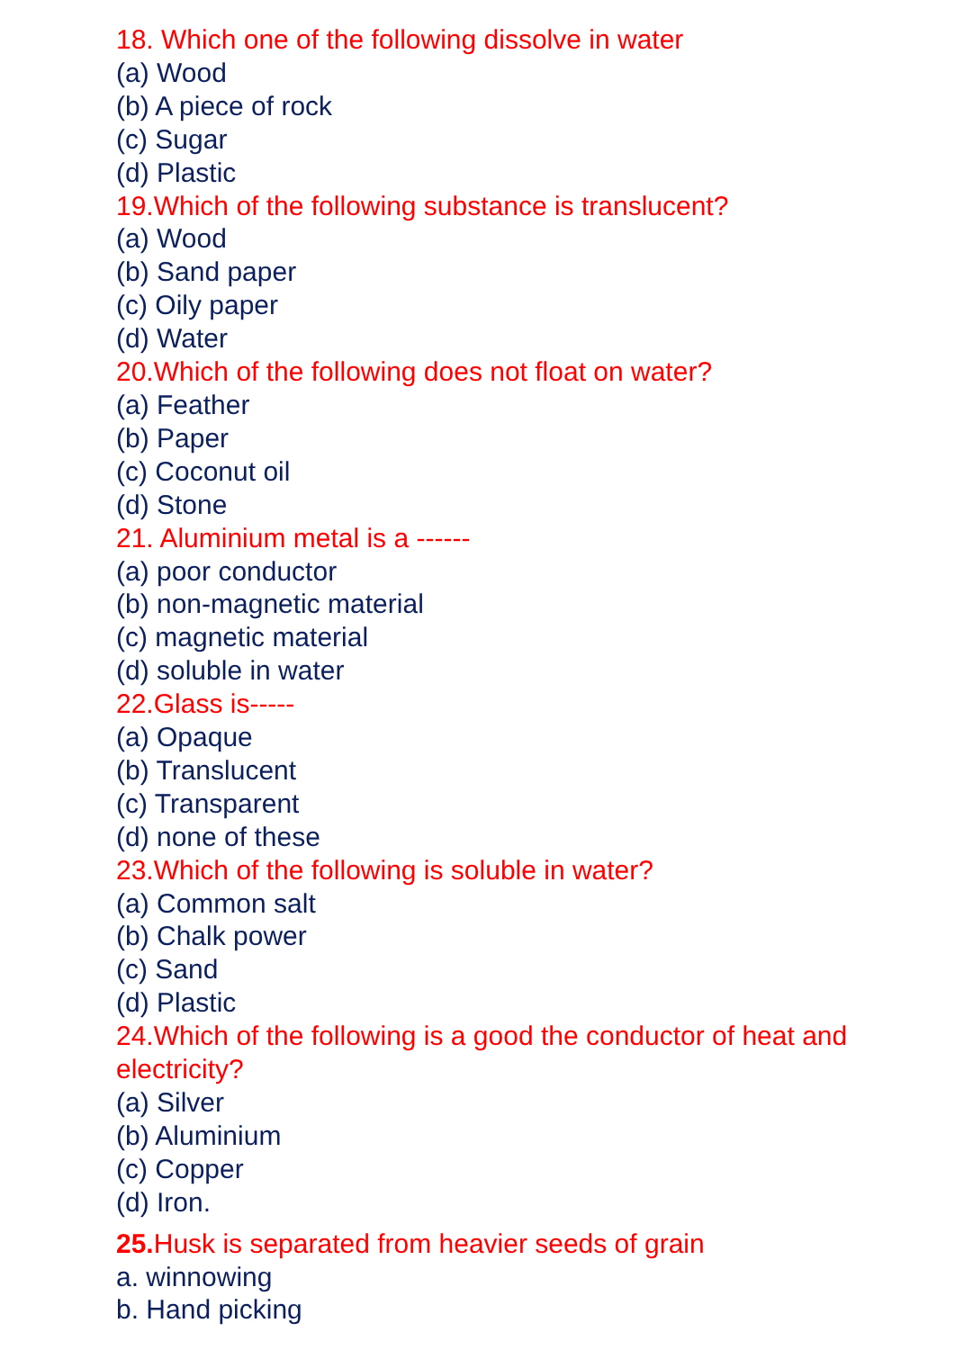18. Which one of the following dissolve in water
(a) Wood
(b) A piece of rock
(c) Sugar
(d) Plastic
19.Which of the following substance is translucent?
(a) Wood
(b) Sand paper
(c) Oily paper
(d) Water
20.Which of the following does not float on water?
(a) Feather
(b) Paper
(c) Coconut oil
(d) Stone
21. Aluminium metal is a ------
(a) poor conductor
(b) non-magnetic material
(c) magnetic material
(d) soluble in water
22.Glass is-----
(a) Opaque
(b) Translucent
(c) Transparent
(d) none of these
23.Which of the following is soluble in water?
(a) Common salt
(b) Chalk power
(c) Sand
(d) Plastic
24.Which of the following is a good the conductor of heat and electricity?
(a) Silver
(b) Aluminium
(c) Copper
(d) Iron.
25. Husk is separated from heavier seeds of grain
a. winnowing
b. Hand picking